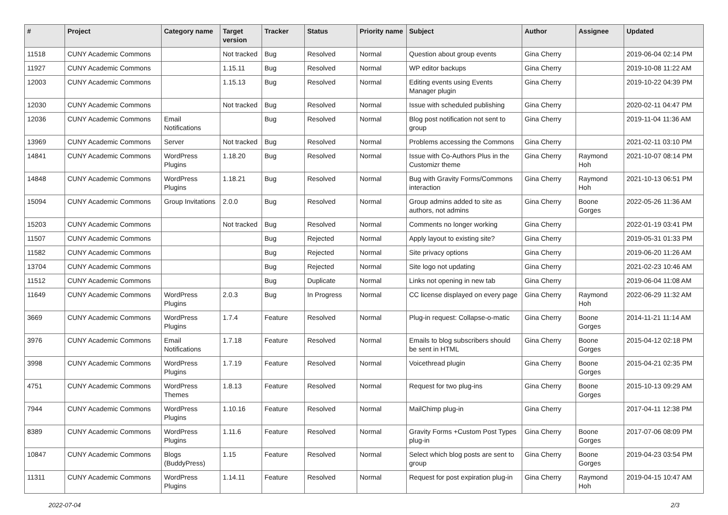| # | Project | Category name | Target version | Tracker | Status | Priority name | Subject | Author | Assignee | Updated |
| --- | --- | --- | --- | --- | --- | --- | --- | --- | --- | --- |
| 11518 | CUNY Academic Commons | | Not tracked | Bug | Resolved | Normal | Question about group events | Gina Cherry | | 2019-06-04 02:14 PM |
| 11927 | CUNY Academic Commons | | 1.15.11 | Bug | Resolved | Normal | WP editor backups | Gina Cherry | | 2019-10-08 11:22 AM |
| 12003 | CUNY Academic Commons | | 1.15.13 | Bug | Resolved | Normal | Editing events using Events Manager plugin | Gina Cherry | | 2019-10-22 04:39 PM |
| 12030 | CUNY Academic Commons | | Not tracked | Bug | Resolved | Normal | Issue with scheduled publishing | Gina Cherry | | 2020-02-11 04:47 PM |
| 12036 | CUNY Academic Commons | Email Notifications | | Bug | Resolved | Normal | Blog post notification not sent to group | Gina Cherry | | 2019-11-04 11:36 AM |
| 13969 | CUNY Academic Commons | Server | Not tracked | Bug | Resolved | Normal | Problems accessing the Commons | Gina Cherry | | 2021-02-11 03:10 PM |
| 14841 | CUNY Academic Commons | WordPress Plugins | 1.18.20 | Bug | Resolved | Normal | Issue with Co-Authors Plus in the Customizr theme | Gina Cherry | Raymond Hoh | 2021-10-07 08:14 PM |
| 14848 | CUNY Academic Commons | WordPress Plugins | 1.18.21 | Bug | Resolved | Normal | Bug with Gravity Forms/Commons interaction | Gina Cherry | Raymond Hoh | 2021-10-13 06:51 PM |
| 15094 | CUNY Academic Commons | Group Invitations | 2.0.0 | Bug | Resolved | Normal | Group admins added to site as authors, not admins | Gina Cherry | Boone Gorges | 2022-05-26 11:36 AM |
| 15203 | CUNY Academic Commons | | Not tracked | Bug | Resolved | Normal | Comments no longer working | Gina Cherry | | 2022-01-19 03:41 PM |
| 11507 | CUNY Academic Commons | | | Bug | Rejected | Normal | Apply layout to existing site? | Gina Cherry | | 2019-05-31 01:33 PM |
| 11582 | CUNY Academic Commons | | | Bug | Rejected | Normal | Site privacy options | Gina Cherry | | 2019-06-20 11:26 AM |
| 13704 | CUNY Academic Commons | | | Bug | Rejected | Normal | Site logo not updating | Gina Cherry | | 2021-02-23 10:46 AM |
| 11512 | CUNY Academic Commons | | | Bug | Duplicate | Normal | Links not opening in new tab | Gina Cherry | | 2019-06-04 11:08 AM |
| 11649 | CUNY Academic Commons | WordPress Plugins | 2.0.3 | Bug | In Progress | Normal | CC license displayed on every page | Gina Cherry | Raymond Hoh | 2022-06-29 11:32 AM |
| 3669 | CUNY Academic Commons | WordPress Plugins | 1.7.4 | Feature | Resolved | Normal | Plug-in request: Collapse-o-matic | Gina Cherry | Boone Gorges | 2014-11-21 11:14 AM |
| 3976 | CUNY Academic Commons | Email Notifications | 1.7.18 | Feature | Resolved | Normal | Emails to blog subscribers should be sent in HTML | Gina Cherry | Boone Gorges | 2015-04-12 02:18 PM |
| 3998 | CUNY Academic Commons | WordPress Plugins | 1.7.19 | Feature | Resolved | Normal | Voicethread plugin | Gina Cherry | Boone Gorges | 2015-04-21 02:35 PM |
| 4751 | CUNY Academic Commons | WordPress Themes | 1.8.13 | Feature | Resolved | Normal | Request for two plug-ins | Gina Cherry | Boone Gorges | 2015-10-13 09:29 AM |
| 7944 | CUNY Academic Commons | WordPress Plugins | 1.10.16 | Feature | Resolved | Normal | MailChimp plug-in | Gina Cherry | | 2017-04-11 12:38 PM |
| 8389 | CUNY Academic Commons | WordPress Plugins | 1.11.6 | Feature | Resolved | Normal | Gravity Forms +Custom Post Types plug-in | Gina Cherry | Boone Gorges | 2017-07-06 08:09 PM |
| 10847 | CUNY Academic Commons | Blogs (BuddyPress) | 1.15 | Feature | Resolved | Normal | Select which blog posts are sent to group | Gina Cherry | Boone Gorges | 2019-04-23 03:54 PM |
| 11311 | CUNY Academic Commons | WordPress Plugins | 1.14.11 | Feature | Resolved | Normal | Request for post expiration plug-in | Gina Cherry | Raymond Hoh | 2019-04-15 10:47 AM |
2022-07-04 2/3